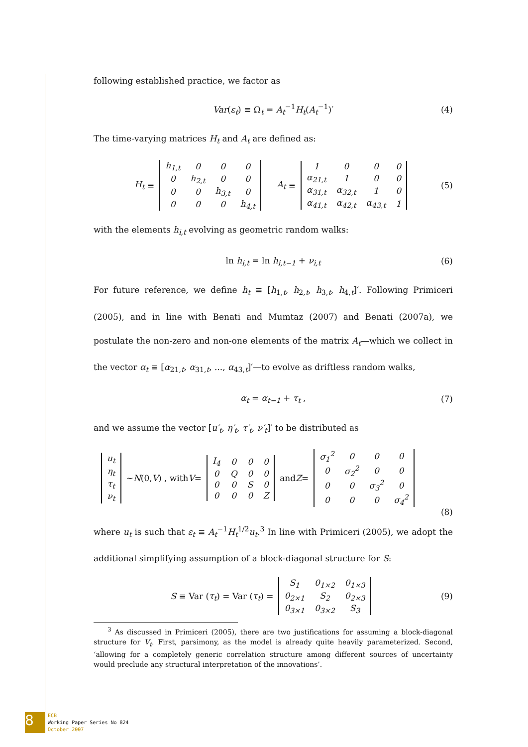following established practice, we factor as
Var(ε<sub>t</sub>) ≡ Ω<sub>t</sub> = A<sub>t</sub><sup>−1</sup>H<sub>t</sub>(A<sub>t</sub><sup>−1</sup>)′ (4)
The time-varying matrices H<sub>t</sub> and A<sub>t</sub> are defined as:
H<sub>t</sub> ≡
| h<sub>1,t</sub> | 0 | 0 | 0 |
| 0 | h<sub>2,t</sub> | 0 | 0 |
| 0 | 0 | h<sub>3,t</sub> | 0 |
| 0 | 0 | 0 | h<sub>4,t</sub> |
A<sub>t</sub> ≡
| 1 | 0 | 0 | 0 |
| α<sub>21,t</sub> | 1 | 0 | 0 |
| α<sub>31,t</sub> | α<sub>32,t</sub> | 1 | 0 |
| α<sub>41,t</sub> | α<sub>42,t</sub> | α<sub>43,t</sub> | 1 |
(5)
with the elements h<sub>i,t</sub> evolving as geometric random walks:
ln h<sub>i,t</sub> = ln h<sub>i,t−1</sub> + ν<sub>i,t</sub> (6)
For future reference, we define h<sub>t</sub> ≡ [h<sub>1,t</sub>, h<sub>2,t</sub>, h<sub>3,t</sub>, h<sub>4,t</sub>]′. Following Primiceri (2005), and in line with Benati and Mumtaz (2007) and Benati (2007a), we postulate the non-zero and non-one elements of the matrix A<sub>t</sub>—which we collect in the vector α<sub>t</sub> ≡ [α<sub>21,t</sub>, α<sub>31,t</sub>, ..., α<sub>43,t</sub>]′—to evolve as driftless random walks,
α<sub>t</sub> = α<sub>t−1</sub> + τ<sub>t</sub> , (7)
and we assume the vector [u′<sub>t</sub>, η′<sub>t</sub>, τ′<sub>t</sub>, ν′<sub>t</sub>]′ to be distributed as
| u<sub>t</sub> |
| η<sub>t</sub> |
| τ<sub>t</sub> |
| ν<sub>t</sub> |
~ N (0, V) , with V =
| I<sub>4</sub> | 0 | 0 | 0 |
| 0 | Q | 0 | 0 |
| 0 | 0 | S | 0 |
| 0 | 0 | 0 | Z |
and Z =
| σ<sub>1</sub><sup>2</sup> | 0 | 0 | 0 |
| 0 | σ<sub>2</sub><sup>2</sup> | 0 | 0 |
| 0 | 0 | σ<sub>3</sub><sup>2</sup> | 0 |
| 0 | 0 | 0 | σ<sub>4</sub><sup>2</sup> |
(8)
where u<sub>t</sub> is such that ε<sub>t</sub> ≡ A<sub>t</sub><sup>−1</sup>H<sub>t</sub><sup>1/2</sup>u<sub>t</sub>.<sup>3</sup> In line with Primiceri (2005), we adopt the additional simplifying assumption of a block-diagonal structure for S:
S ≡ Var (τ<sub>t</sub>) = Var (τ<sub>t</sub>) =
| S<sub>1</sub> | 0<sub>1×2</sub> | 0<sub>1×3</sub> |
| 0<sub>2×1</sub> | S<sub>2</sub> | 0<sub>2×3</sub> |
| 0<sub>3×1</sub> | 0<sub>3×2</sub> | S<sub>3</sub> |
(9)
<sup>3</sup> As discussed in Primiceri (2005), there are two justifications for assuming a block-diagonal structure for V<sub>t</sub>. First, parsimony, as the model is already quite heavily parameterized. Second, ‘allowing for a completely generic correlation structure among different sources of uncertainty would preclude any structural interpretation of the innovations’.
8
ECB
Working Paper Series No 824
October 2007